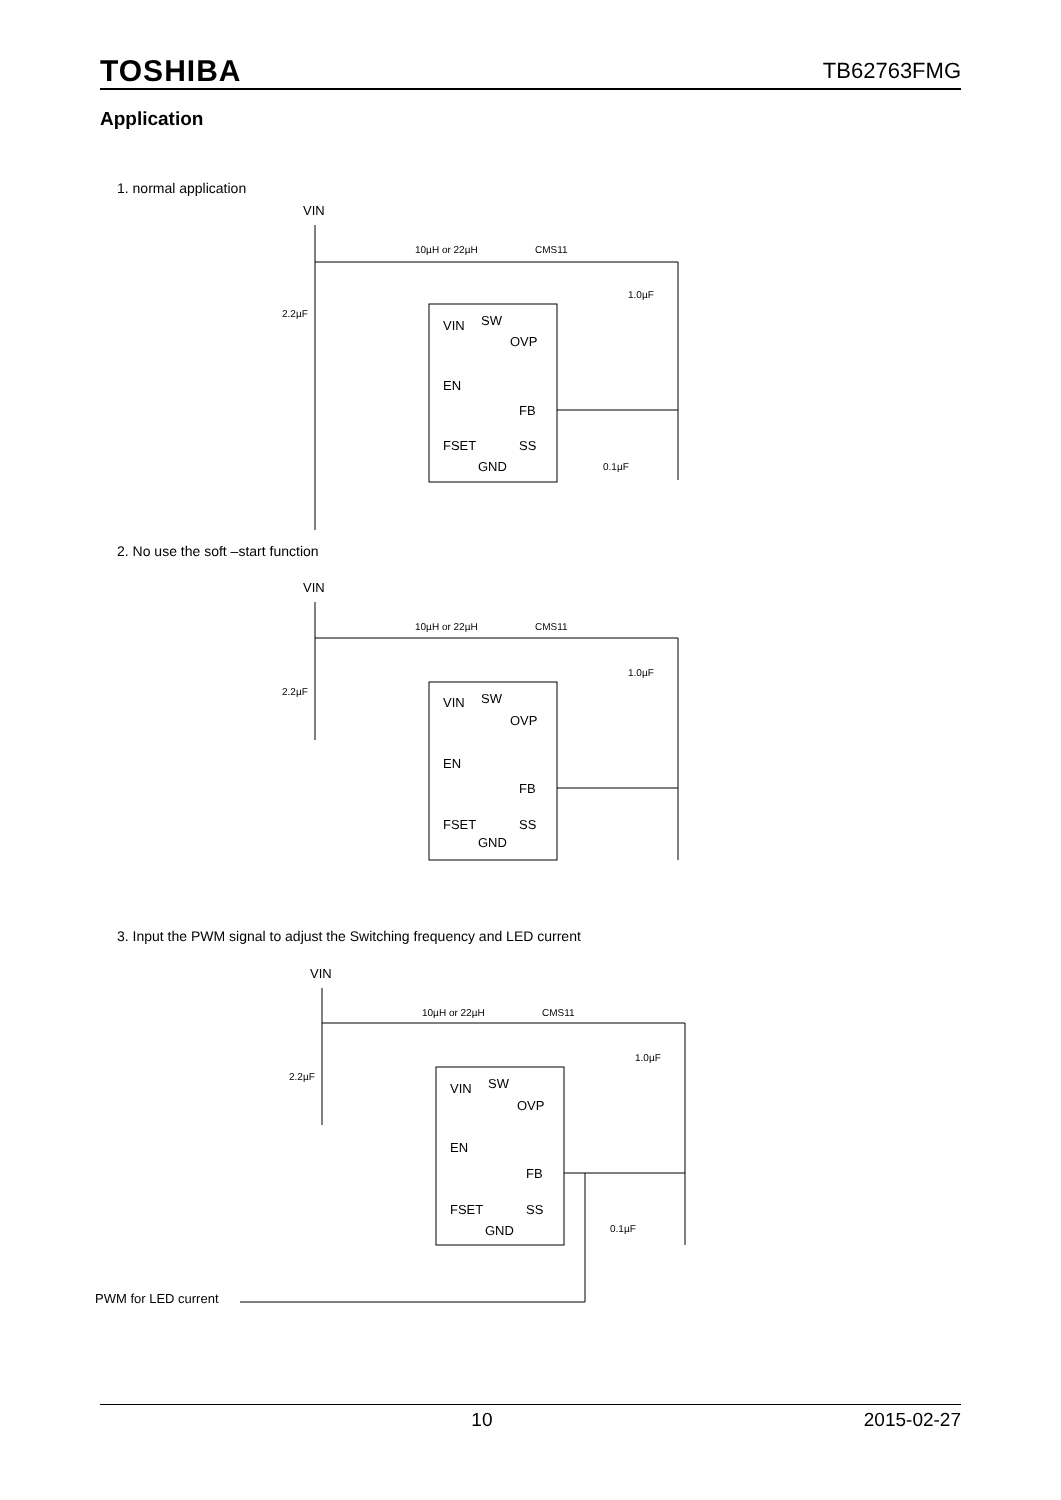TOSHIBA TB62763FMG
Application
1. normal application
VIN
10µH or 22µH
CMS11
2.2µF
1.0µF
VIN
SW
OVP
EN
FB
FSET
SS
GND
0.1µF
2. No use the soft –start function
VIN
10µH or 22µH
CMS11
2.2µF
1.0µF
VIN
SW
OVP
EN
FB
FSET
SS
GND
3. Input the PWM signal to adjust the Switching frequency and LED current
VIN
10µH or 22µH
CMS11
2.2µF
1.0µF
VIN
SW
OVP
EN
FB
FSET
SS
GND
0.1µF
PWM for LED current
10 2015-02-27